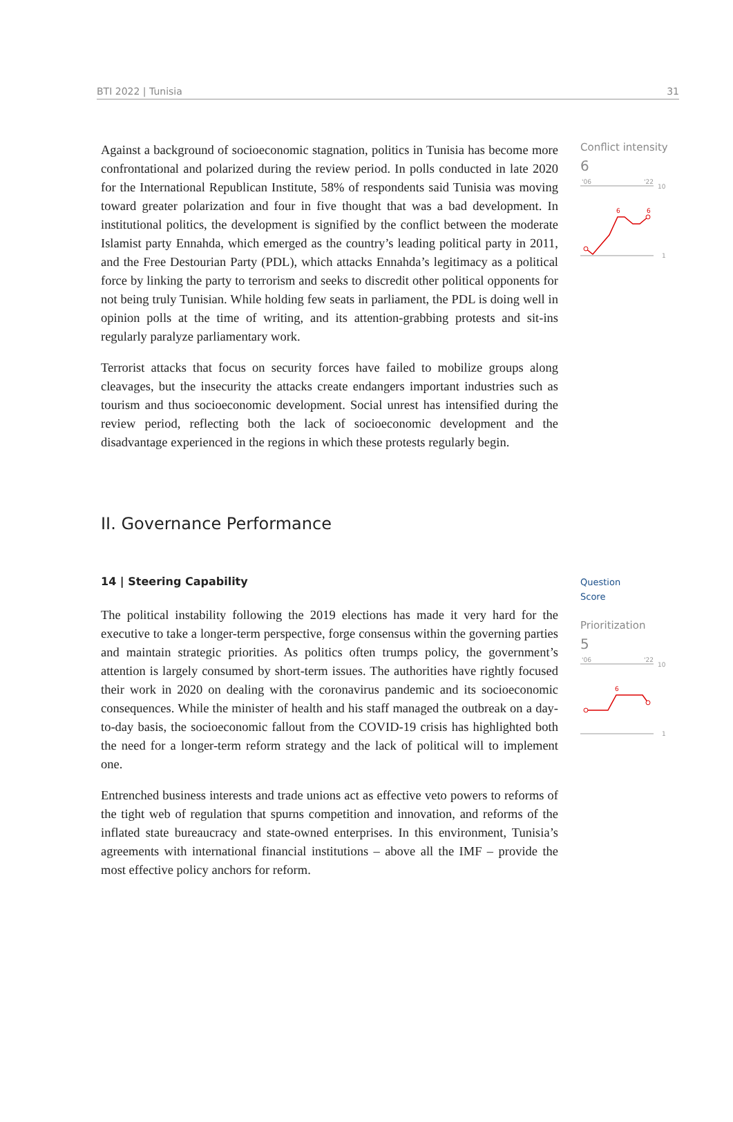BTI 2022 | Tunisia 31
Against a background of socioeconomic stagnation, politics in Tunisia has become more confrontational and polarized during the review period. In polls conducted in late 2020 for the International Republican Institute, 58% of respondents said Tunisia was moving toward greater polarization and four in five thought that was a bad development. In institutional politics, the development is signified by the conflict between the moderate Islamist party Ennahda, which emerged as the country’s leading political party in 2011, and the Free Destourian Party (PDL), which attacks Ennahda’s legitimacy as a political force by linking the party to terrorism and seeks to discredit other political opponents for not being truly Tunisian. While holding few seats in parliament, the PDL is doing well in opinion polls at the time of writing, and its attention-grabbing protests and sit-ins regularly paralyze parliamentary work.
Terrorist attacks that focus on security forces have failed to mobilize groups along cleavages, but the insecurity the attacks create endangers important industries such as tourism and thus socioeconomic development. Social unrest has intensified during the review period, reflecting both the lack of socioeconomic development and the disadvantage experienced in the regions in which these protests regularly begin.
II. Governance Performance
14 | Steering Capability
The political instability following the 2019 elections has made it very hard for the executive to take a longer-term perspective, forge consensus within the governing parties and maintain strategic priorities. As politics often trumps policy, the government’s attention is largely consumed by short-term issues. The authorities have rightly focused their work in 2020 on dealing with the coronavirus pandemic and its socioeconomic consequences. While the minister of health and his staff managed the outbreak on a day-to-day basis, the socioeconomic fallout from the COVID-19 crisis has highlighted both the need for a longer-term reform strategy and the lack of political will to implement one.
Entrenched business interests and trade unions act as effective veto powers to reforms of the tight web of regulation that spurns competition and innovation, and reforms of the inflated state bureaucracy and state-owned enterprises. In this environment, Tunisia’s agreements with international financial institutions – above all the IMF – provide the most effective policy anchors for reform.
Conflict intensity
6
'06
'22
10
1
6
6
Question
Score
Prioritization
5
'06
'22
10
1
6